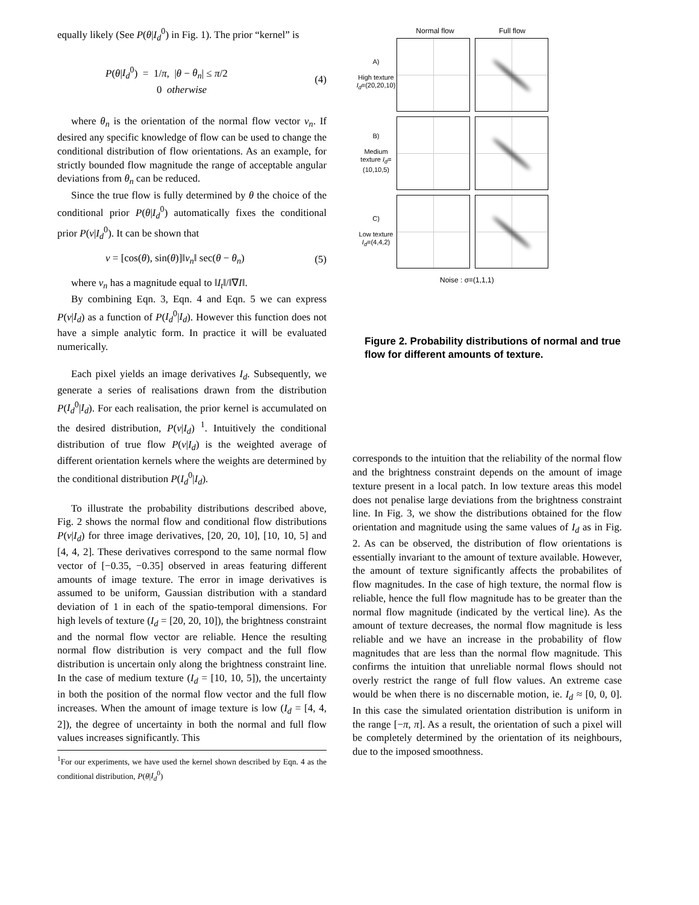equally likely (See P(θ|I<sub>d</sub><sup>0</sup>) in Fig. 1). The prior “kernel” is
P(θ|I<sub>d</sub><sup>0</sup>) = 1/π, |θ − θ<sub>n</sub>| ≤ π/2
0 otherwise (4)
where θ<sub>n</sub> is the orientation of the normal flow vector v<sub>n</sub>. If desired any specific knowledge of flow can be used to change the conditional distribution of flow orientations. As an example, for strictly bounded flow magnitude the range of acceptable angular deviations from θ<sub>n</sub> can be reduced.
Since the true flow is fully determined by θ the choice of the conditional prior P(θ|I<sub>d</sub><sup>0</sup>) automatically fixes the conditional prior P(v|I<sub>d</sub><sup>0</sup>). It can be shown that
v = [cos(θ), sin(θ)]‖v<sub>n</sub>‖ sec(θ − θ<sub>n</sub>) (5)
where v<sub>n</sub> has a magnitude equal to ‖I<sub>t</sub>‖/‖∇I‖.
By combining Eqn. 3, Eqn. 4 and Eqn. 5 we can express P(v|I<sub>d</sub>) as a function of P(I<sub>d</sub><sup>0</sup>|I<sub>d</sub>). However this function does not have a simple analytic form. In practice it will be evaluated numerically.
Each pixel yields an image derivatives I<sub>d</sub>. Subsequently, we generate a series of realisations drawn from the distribution P(I<sub>d</sub><sup>0</sup>|I<sub>d</sub>). For each realisation, the prior kernel is accumulated on the desired distribution, P(v|I<sub>d</sub>) <sup>1</sup>. Intuitively the conditional distribution of true flow P(v|I<sub>d</sub>) is the weighted average of different orientation kernels where the weights are determined by the conditional distribution P(I<sub>d</sub><sup>0</sup>|I<sub>d</sub>).
To illustrate the probability distributions described above, Fig. 2 shows the normal flow and conditional flow distributions P(v|I<sub>d</sub>) for three image derivatives, [20, 20, 10], [10, 10, 5] and [4, 4, 2]. These derivatives correspond to the same normal flow vector of [−0.35, −0.35] observed in areas featuring different amounts of image texture. The error in image derivatives is assumed to be uniform, Gaussian distribution with a standard deviation of 1 in each of the spatio-temporal dimensions. For high levels of texture (I<sub>d</sub> = [20, 20, 10]), the brightness constraint and the normal flow vector are reliable. Hence the resulting normal flow distribution is very compact and the full flow distribution is uncertain only along the brightness constraint line. In the case of medium texture (I<sub>d</sub> = [10, 10, 5]), the uncertainty in both the position of the normal flow vector and the full flow increases. When the amount of image texture is low (I<sub>d</sub> = [4, 4, 2]), the degree of uncertainty in both the normal and full flow values increases significantly. This
<sup>1</sup> For our experiments, we have used the kernel shown described by Eqn. 4 as the conditional distribution, P(θ|I<sub>d</sub><sup>0</sup>)
Normal flow Full flow
A)
High texture I<sub>d</sub>=(20,20,10)
B)
Medium texture I<sub>d</sub>=(10,10,5)
C)
Low texture I<sub>d</sub>=(4,4,2)
Noise : σ=(1,1,1)
Figure 2. Probability distributions of normal and true flow for different amounts of texture.
corresponds to the intuition that the reliability of the normal flow and the brightness constraint depends on the amount of image texture present in a local patch. In low texture areas this model does not penalise large deviations from the brightness constraint line. In Fig. 3, we show the distributions obtained for the flow orientation and magnitude using the same values of I<sub>d</sub> as in Fig. 2. As can be observed, the distribution of flow orientations is essentially invariant to the amount of texture available. However, the amount of texture significantly affects the probabilites of flow magnitudes. In the case of high texture, the normal flow is reliable, hence the full flow magnitude has to be greater than the normal flow magnitude (indicated by the vertical line). As the amount of texture decreases, the normal flow magnitude is less reliable and we have an increase in the probability of flow magnitudes that are less than the normal flow magnitude. This confirms the intuition that unreliable normal flows should not overly restrict the range of full flow values. An extreme case would be when there is no discernable motion, ie. I<sub>d</sub> ≈ [0, 0, 0]. In this case the simulated orientation distribution is uniform in the range [−π, π]. As a result, the orientation of such a pixel will be completely determined by the orientation of its neighbours, due to the imposed smoothness.